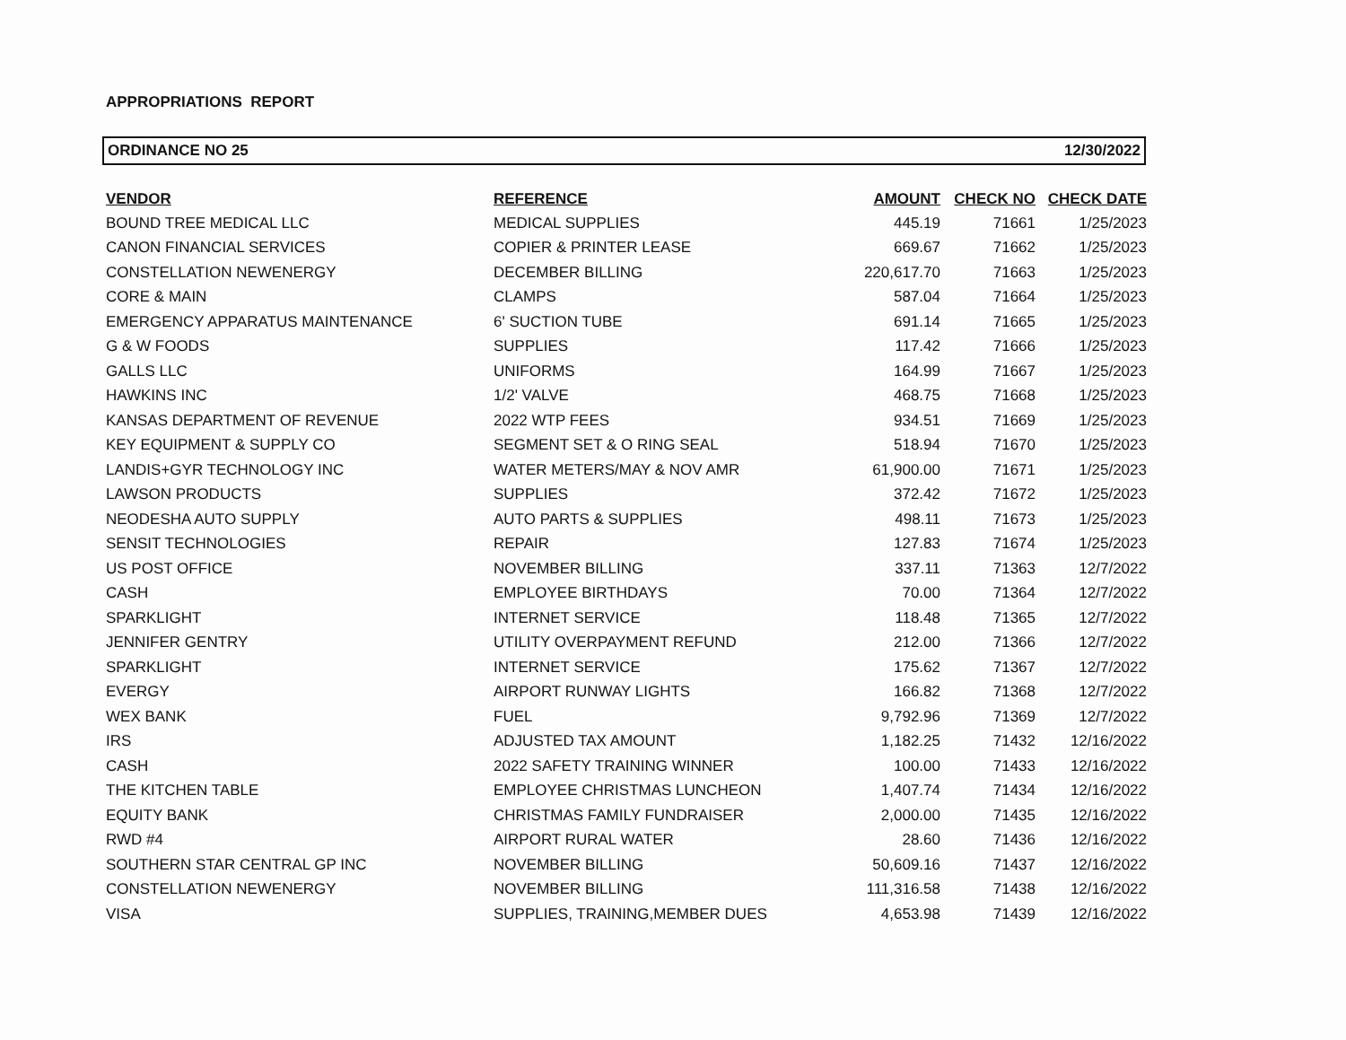APPROPRIATIONS REPORT
ORDINANCE NO 25 12/30/2022
| VENDOR | REFERENCE | AMOUNT | CHECK NO | CHECK DATE |
| --- | --- | --- | --- | --- |
| BOUND TREE MEDICAL LLC | MEDICAL SUPPLIES | 445.19 | 71661 | 1/25/2023 |
| CANON FINANCIAL SERVICES | COPIER & PRINTER LEASE | 669.67 | 71662 | 1/25/2023 |
| CONSTELLATION NEWENERGY | DECEMBER BILLING | 220,617.70 | 71663 | 1/25/2023 |
| CORE & MAIN | CLAMPS | 587.04 | 71664 | 1/25/2023 |
| EMERGENCY APPARATUS MAINTENANCE | 6' SUCTION TUBE | 691.14 | 71665 | 1/25/2023 |
| G & W FOODS | SUPPLIES | 117.42 | 71666 | 1/25/2023 |
| GALLS LLC | UNIFORMS | 164.99 | 71667 | 1/25/2023 |
| HAWKINS INC | 1/2' VALVE | 468.75 | 71668 | 1/25/2023 |
| KANSAS DEPARTMENT OF REVENUE | 2022 WTP FEES | 934.51 | 71669 | 1/25/2023 |
| KEY EQUIPMENT & SUPPLY CO | SEGMENT SET & O RING SEAL | 518.94 | 71670 | 1/25/2023 |
| LANDIS+GYR TECHNOLOGY INC | WATER METERS/MAY & NOV AMR | 61,900.00 | 71671 | 1/25/2023 |
| LAWSON PRODUCTS | SUPPLIES | 372.42 | 71672 | 1/25/2023 |
| NEODESHA AUTO SUPPLY | AUTO PARTS & SUPPLIES | 498.11 | 71673 | 1/25/2023 |
| SENSIT TECHNOLOGIES | REPAIR | 127.83 | 71674 | 1/25/2023 |
| US POST OFFICE | NOVEMBER BILLING | 337.11 | 71363 | 12/7/2022 |
| CASH | EMPLOYEE BIRTHDAYS | 70.00 | 71364 | 12/7/2022 |
| SPARKLIGHT | INTERNET SERVICE | 118.48 | 71365 | 12/7/2022 |
| JENNIFER GENTRY | UTILITY OVERPAYMENT REFUND | 212.00 | 71366 | 12/7/2022 |
| SPARKLIGHT | INTERNET SERVICE | 175.62 | 71367 | 12/7/2022 |
| EVERGY | AIRPORT RUNWAY LIGHTS | 166.82 | 71368 | 12/7/2022 |
| WEX BANK | FUEL | 9,792.96 | 71369 | 12/7/2022 |
| IRS | ADJUSTED TAX AMOUNT | 1,182.25 | 71432 | 12/16/2022 |
| CASH | 2022 SAFETY TRAINING WINNER | 100.00 | 71433 | 12/16/2022 |
| THE KITCHEN TABLE | EMPLOYEE CHRISTMAS LUNCHEON | 1,407.74 | 71434 | 12/16/2022 |
| EQUITY BANK | CHRISTMAS FAMILY FUNDRAISER | 2,000.00 | 71435 | 12/16/2022 |
| RWD #4 | AIRPORT RURAL WATER | 28.60 | 71436 | 12/16/2022 |
| SOUTHERN STAR CENTRAL GP INC | NOVEMBER BILLING | 50,609.16 | 71437 | 12/16/2022 |
| CONSTELLATION NEWENERGY | NOVEMBER BILLING | 111,316.58 | 71438 | 12/16/2022 |
| VISA | SUPPLIES, TRAINING,MEMBER DUES | 4,653.98 | 71439 | 12/16/2022 |